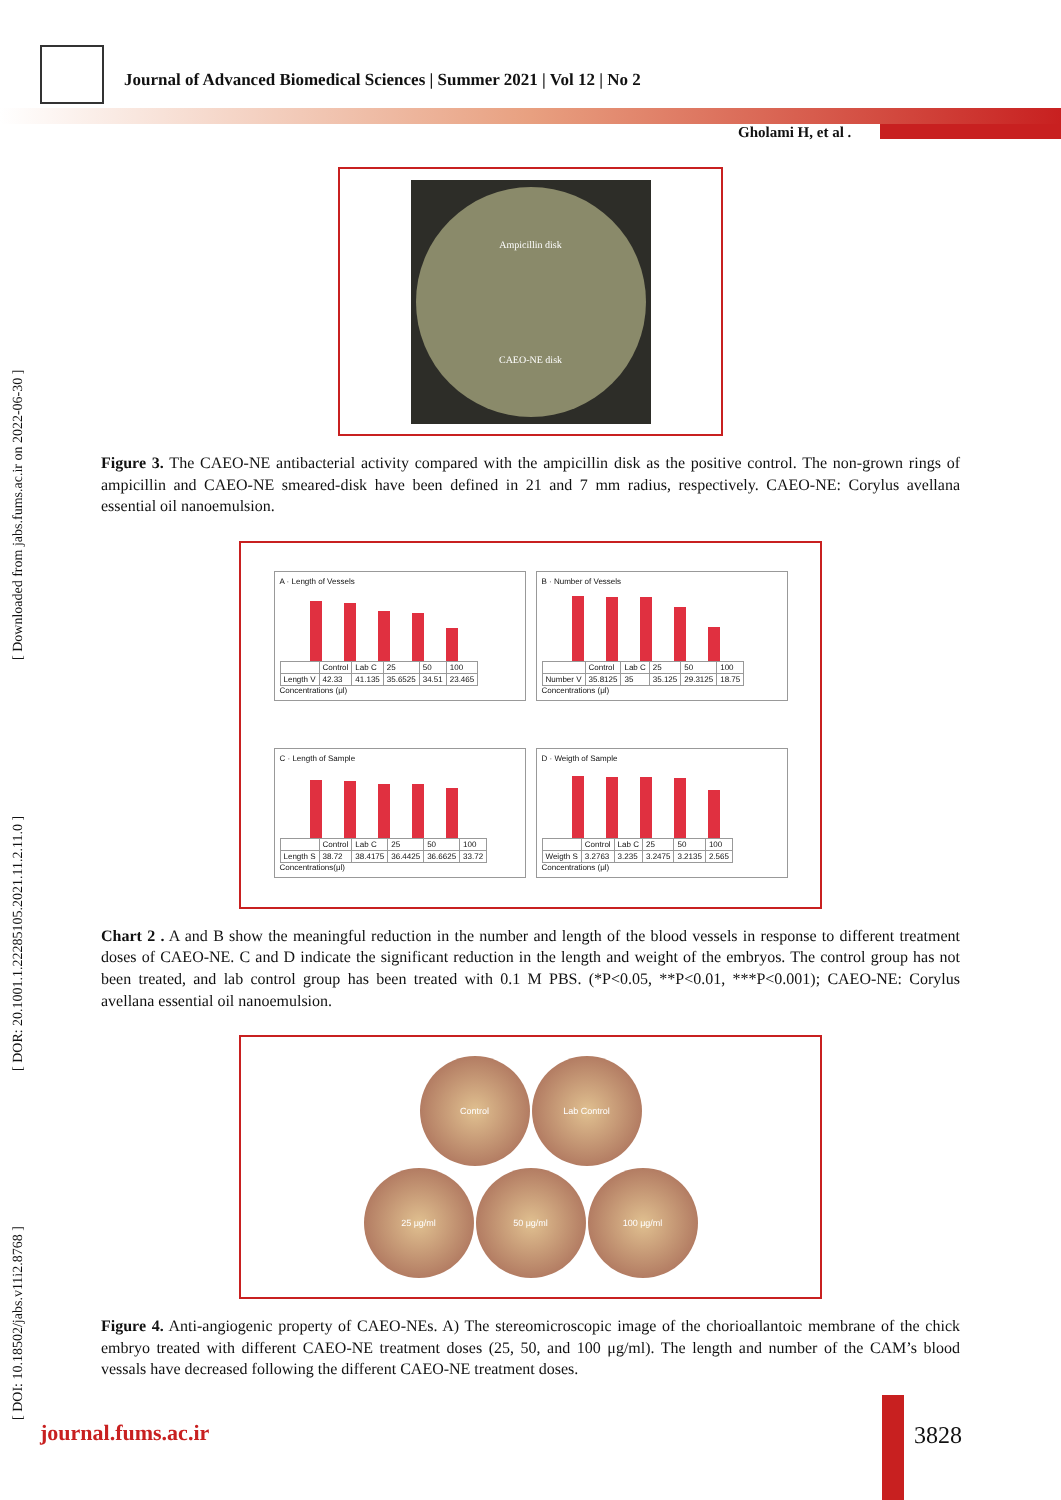Journal of Advanced Biomedical Sciences | Summer 2021 | Vol 12 | No 2
Gholami H, et al .
[ DOI: 10.18502/jabs.v11i2.8768 ] [ DOR: 20.1001.1.22285105.2021.11.2.11.0 ] [ Downloaded from jabs.fums.ac.ir on 2022-06-30 ]
Ampicillin disk
CAEO-NE disk
Figure 3. The CAEO-NE antibacterial activity compared with the ampicillin disk as the positive control. The non-grown rings of ampicillin and CAEO-NE smeared-disk have been defined in 21 and 7 mm radius, respectively. CAEO-NE: Corylus avellana essential oil nanoemulsion.
A · Length of Vessels
| | Control | Lab C | 25 | 50 | 100 |
| Length V | 42.33 | 41.135 | 35.6525 | 34.51 | 23.465 |
Concentrations (μl)
B · Number of Vessels
| | Control | Lab C | 25 | 50 | 100 |
| Number V | 35.8125 | 35 | 35.125 | 29.3125 | 18.75 |
Concentrations (μl)
C · Length of Sample
| | Control | Lab C | 25 | 50 | 100 |
| Length S | 38.72 | 38.4175 | 36.4425 | 36.6625 | 33.72 |
Concentrations(μl)
D · Weigth of Sample
| | Control | Lab C | 25 | 50 | 100 |
| Weigth S | 3.2763 | 3.235 | 3.2475 | 3.2135 | 2.565 |
Concentrations (μl)
Chart 2 . A and B show the meaningful reduction in the number and length of the blood vessels in response to different treatment doses of CAEO-NE. C and D indicate the significant reduction in the length and weight of the embryos. The control group has not been treated, and lab control group has been treated with 0.1 M PBS. (*P<0.05, **P<0.01, ***P<0.001); CAEO-NE: Corylus avellana essential oil nanoemulsion.
Control Lab Control
25 μg/ml 50 μg/ml 100 μg/ml
Figure 4. Anti-angiogenic property of CAEO-NEs. A) The stereomicroscopic image of the chorioallantoic membrane of the chick embryo treated with different CAEO-NE treatment doses (25, 50, and 100 μg/ml). The length and number of the CAM’s blood vessals have decreased following the different CAEO-NE treatment doses.
journal.fums.ac.ir 3828